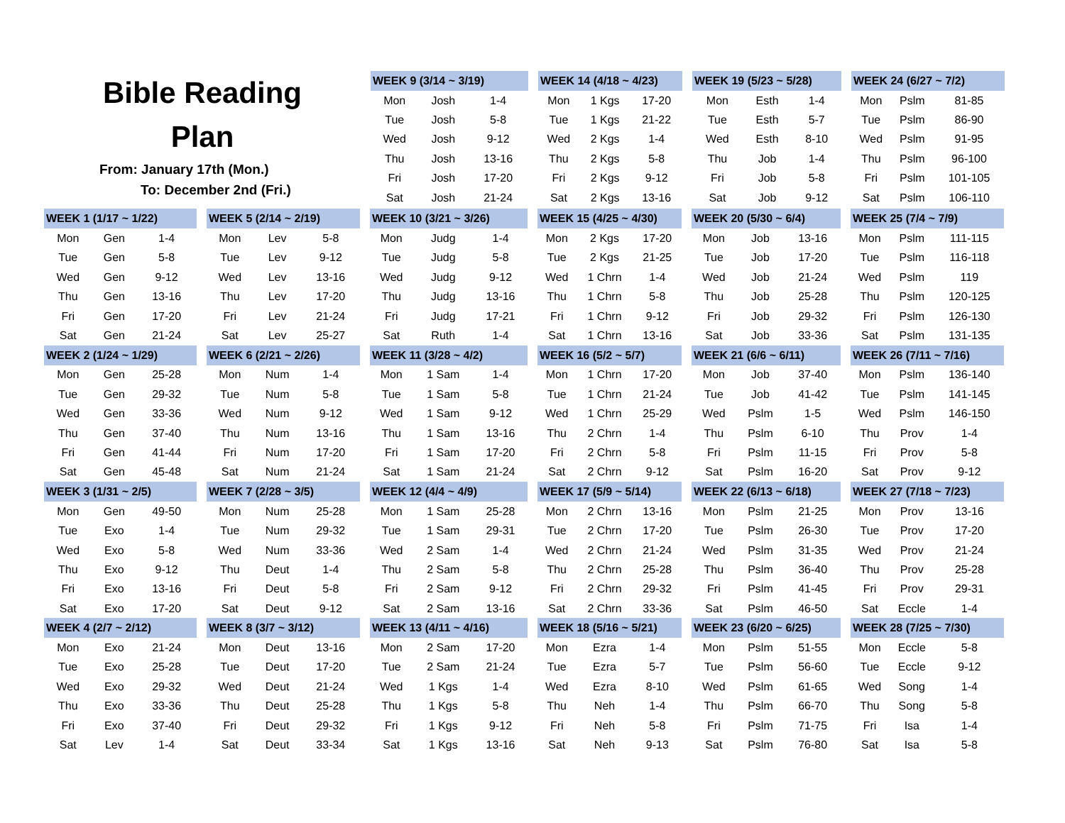Bible Reading
Plan
From: January 17th (Mon.)
To: December 2nd (Fri.)
| WEEK 9 (3/14 ~ 3/19) | | |
| --- | --- | --- |
| Mon | Josh | 1-4 |
| Tue | Josh | 5-8 |
| Wed | Josh | 9-12 |
| Thu | Josh | 13-16 |
| Fri | Josh | 17-20 |
| Sat | Josh | 21-24 |
| WEEK 14 (4/18 ~ 4/23) | | |
| --- | --- | --- |
| Mon | 1 Kgs | 17-20 |
| Tue | 1 Kgs | 21-22 |
| Wed | 2 Kgs | 1-4 |
| Thu | 2 Kgs | 5-8 |
| Fri | 2 Kgs | 9-12 |
| Sat | 2 Kgs | 13-16 |
| WEEK 19 (5/23 ~ 5/28) | | |
| --- | --- | --- |
| Mon | Esth | 1-4 |
| Tue | Esth | 5-7 |
| Wed | Esth | 8-10 |
| Thu | Job | 1-4 |
| Fri | Job | 5-8 |
| Sat | Job | 9-12 |
| WEEK 24 (6/27 ~ 7/2) | | |
| --- | --- | --- |
| Mon | Pslm | 81-85 |
| Tue | Pslm | 86-90 |
| Wed | Pslm | 91-95 |
| Thu | Pslm | 96-100 |
| Fri | Pslm | 101-105 |
| Sat | Pslm | 106-110 |
| WEEK 1 (1/17 ~ 1/22) | | |
| --- | --- | --- |
| Mon | Gen | 1-4 |
| Tue | Gen | 5-8 |
| Wed | Gen | 9-12 |
| Thu | Gen | 13-16 |
| Fri | Gen | 17-20 |
| Sat | Gen | 21-24 |
| WEEK 2 (1/24 ~ 1/29) | | |
| Mon | Gen | 25-28 |
| Tue | Gen | 29-32 |
| Wed | Gen | 33-36 |
| Thu | Gen | 37-40 |
| Fri | Gen | 41-44 |
| Sat | Gen | 45-48 |
| WEEK 3 (1/31 ~ 2/5) | | |
| Mon | Gen | 49-50 |
| Tue | Exo | 1-4 |
| Wed | Exo | 5-8 |
| Thu | Exo | 9-12 |
| Fri | Exo | 13-16 |
| Sat | Exo | 17-20 |
| WEEK 4 (2/7 ~ 2/12) | | |
| Mon | Exo | 21-24 |
| Tue | Exo | 25-28 |
| Wed | Exo | 29-32 |
| Thu | Exo | 33-36 |
| Fri | Exo | 37-40 |
| Sat | Lev | 1-4 |
| WEEK 5 (2/14 ~ 2/19) | | |
| --- | --- | --- |
| Mon | Lev | 5-8 |
| Tue | Lev | 9-12 |
| Wed | Lev | 13-16 |
| Thu | Lev | 17-20 |
| Fri | Lev | 21-24 |
| Sat | Lev | 25-27 |
| WEEK 6 (2/21 ~ 2/26) | | |
| Mon | Num | 1-4 |
| Tue | Num | 5-8 |
| Wed | Num | 9-12 |
| Thu | Num | 13-16 |
| Fri | Num | 17-20 |
| Sat | Num | 21-24 |
| WEEK 7 (2/28 ~ 3/5) | | |
| Mon | Num | 25-28 |
| Tue | Num | 29-32 |
| Wed | Num | 33-36 |
| Thu | Deut | 1-4 |
| Fri | Deut | 5-8 |
| Sat | Deut | 9-12 |
| WEEK 8 (3/7 ~ 3/12) | | |
| Mon | Deut | 13-16 |
| Tue | Deut | 17-20 |
| Wed | Deut | 21-24 |
| Thu | Deut | 25-28 |
| Fri | Deut | 29-32 |
| Sat | Deut | 33-34 |
| WEEK 10 (3/21 ~ 3/26) | | |
| --- | --- | --- |
| Mon | Judg | 1-4 |
| Tue | Judg | 5-8 |
| Wed | Judg | 9-12 |
| Thu | Judg | 13-16 |
| Fri | Judg | 17-21 |
| Sat | Ruth | 1-4 |
| WEEK 11 (3/28 ~ 4/2) | | |
| Mon | 1 Sam | 1-4 |
| Tue | 1 Sam | 5-8 |
| Wed | 1 Sam | 9-12 |
| Thu | 1 Sam | 13-16 |
| Fri | 1 Sam | 17-20 |
| Sat | 1 Sam | 21-24 |
| WEEK 12 (4/4 ~ 4/9) | | |
| Mon | 1 Sam | 25-28 |
| Tue | 1 Sam | 29-31 |
| Wed | 2 Sam | 1-4 |
| Thu | 2 Sam | 5-8 |
| Fri | 2 Sam | 9-12 |
| Sat | 2 Sam | 13-16 |
| WEEK 13 (4/11 ~ 4/16) | | |
| Mon | 2 Sam | 17-20 |
| Tue | 2 Sam | 21-24 |
| Wed | 1 Kgs | 1-4 |
| Thu | 1 Kgs | 5-8 |
| Fri | 1 Kgs | 9-12 |
| Sat | 1 Kgs | 13-16 |
| WEEK 15 (4/25 ~ 4/30) | | |
| --- | --- | --- |
| Mon | 2 Kgs | 17-20 |
| Tue | 2 Kgs | 21-25 |
| Wed | 1 Chrn | 1-4 |
| Thu | 1 Chrn | 5-8 |
| Fri | 1 Chrn | 9-12 |
| Sat | 1 Chrn | 13-16 |
| WEEK 16 (5/2 ~ 5/7) | | |
| Mon | 1 Chrn | 17-20 |
| Tue | 1 Chrn | 21-24 |
| Wed | 1 Chrn | 25-29 |
| Thu | 2 Chrn | 1-4 |
| Fri | 2 Chrn | 5-8 |
| Sat | 2 Chrn | 9-12 |
| WEEK 17 (5/9 ~ 5/14) | | |
| Mon | 2 Chrn | 13-16 |
| Tue | 2 Chrn | 17-20 |
| Wed | 2 Chrn | 21-24 |
| Thu | 2 Chrn | 25-28 |
| Fri | 2 Chrn | 29-32 |
| Sat | 2 Chrn | 33-36 |
| WEEK 18 (5/16 ~ 5/21) | | |
| Mon | Ezra | 1-4 |
| Tue | Ezra | 5-7 |
| Wed | Ezra | 8-10 |
| Thu | Neh | 1-4 |
| Fri | Neh | 5-8 |
| Sat | Neh | 9-13 |
| WEEK 20 (5/30 ~ 6/4) | | |
| --- | --- | --- |
| Mon | Job | 13-16 |
| Tue | Job | 17-20 |
| Wed | Job | 21-24 |
| Thu | Job | 25-28 |
| Fri | Job | 29-32 |
| Sat | Job | 33-36 |
| WEEK 21 (6/6 ~ 6/11) | | |
| Mon | Job | 37-40 |
| Tue | Job | 41-42 |
| Wed | Pslm | 1-5 |
| Thu | Pslm | 6-10 |
| Fri | Pslm | 11-15 |
| Sat | Pslm | 16-20 |
| WEEK 22 (6/13 ~ 6/18) | | |
| Mon | Pslm | 21-25 |
| Tue | Pslm | 26-30 |
| Wed | Pslm | 31-35 |
| Thu | Pslm | 36-40 |
| Fri | Pslm | 41-45 |
| Sat | Pslm | 46-50 |
| WEEK 23 (6/20 ~ 6/25) | | |
| Mon | Pslm | 51-55 |
| Tue | Pslm | 56-60 |
| Wed | Pslm | 61-65 |
| Thu | Pslm | 66-70 |
| Fri | Pslm | 71-75 |
| Sat | Pslm | 76-80 |
| WEEK 25 (7/4 ~ 7/9) | | |
| --- | --- | --- |
| Mon | Pslm | 111-115 |
| Tue | Pslm | 116-118 |
| Wed | Pslm | 119 |
| Thu | Pslm | 120-125 |
| Fri | Pslm | 126-130 |
| Sat | Pslm | 131-135 |
| WEEK 26 (7/11 ~ 7/16) | | |
| Mon | Pslm | 136-140 |
| Tue | Pslm | 141-145 |
| Wed | Pslm | 146-150 |
| Thu | Prov | 1-4 |
| Fri | Prov | 5-8 |
| Sat | Prov | 9-12 |
| WEEK 27 (7/18 ~ 7/23) | | |
| Mon | Prov | 13-16 |
| Tue | Prov | 17-20 |
| Wed | Prov | 21-24 |
| Thu | Prov | 25-28 |
| Fri | Prov | 29-31 |
| Sat | Eccle | 1-4 |
| WEEK 28 (7/25 ~ 7/30) | | |
| Mon | Eccle | 5-8 |
| Tue | Eccle | 9-12 |
| Wed | Song | 1-4 |
| Thu | Song | 5-8 |
| Fri | Isa | 1-4 |
| Sat | Isa | 5-8 |